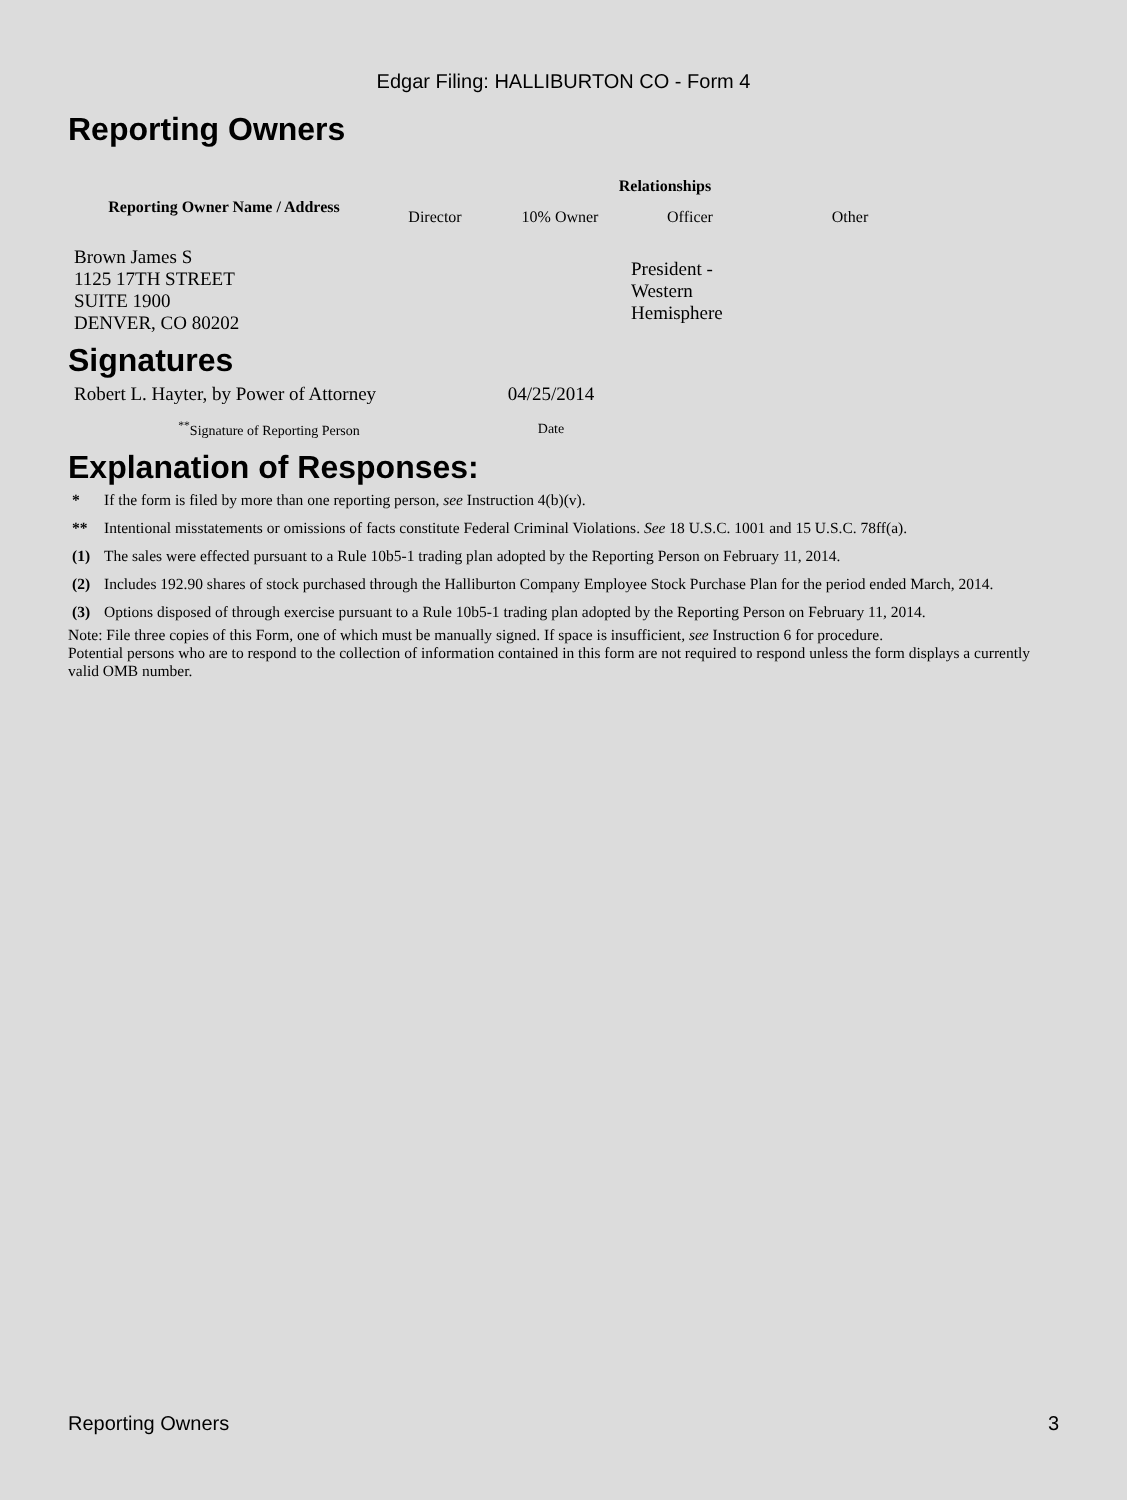Edgar Filing: HALLIBURTON CO - Form 4
Reporting Owners
| Reporting Owner Name / Address | Relationships | | | |
| --- | --- | --- | --- | --- |
| | Director | 10% Owner | Officer | Other |
| Brown James S 1125 17TH STREET SUITE 1900 DENVER, CO 80202 | | | President - Western Hemisphere | |
Signatures
| Robert L. Hayter, by Power of Attorney | 04/25/2014 |
| <sup>**</sup> Signature of Reporting Person | Date |
Explanation of Responses:
| * | If the form is filed by more than one reporting person, see Instruction 4(b)(v). |
| ** | Intentional misstatements or omissions of facts constitute Federal Criminal Violations. See 18 U.S.C. 1001 and 15 U.S.C. 78ff(a). |
| (1) | The sales were effected pursuant to a Rule 10b5-1 trading plan adopted by the Reporting Person on February 11, 2014. |
| (2) | Includes 192.90 shares of stock purchased through the Halliburton Company Employee Stock Purchase Plan for the period ended March, 2014. |
| (3) | Options disposed of through exercise pursuant to a Rule 10b5-1 trading plan adopted by the Reporting Person on February 11, 2014. |
Note: File three copies of this Form, one of which must be manually signed. If space is insufficient, see Instruction 6 for procedure.
Potential persons who are to respond to the collection of information contained in this form are not required to respond unless the form displays a currently valid OMB number.
Reporting Owners 3